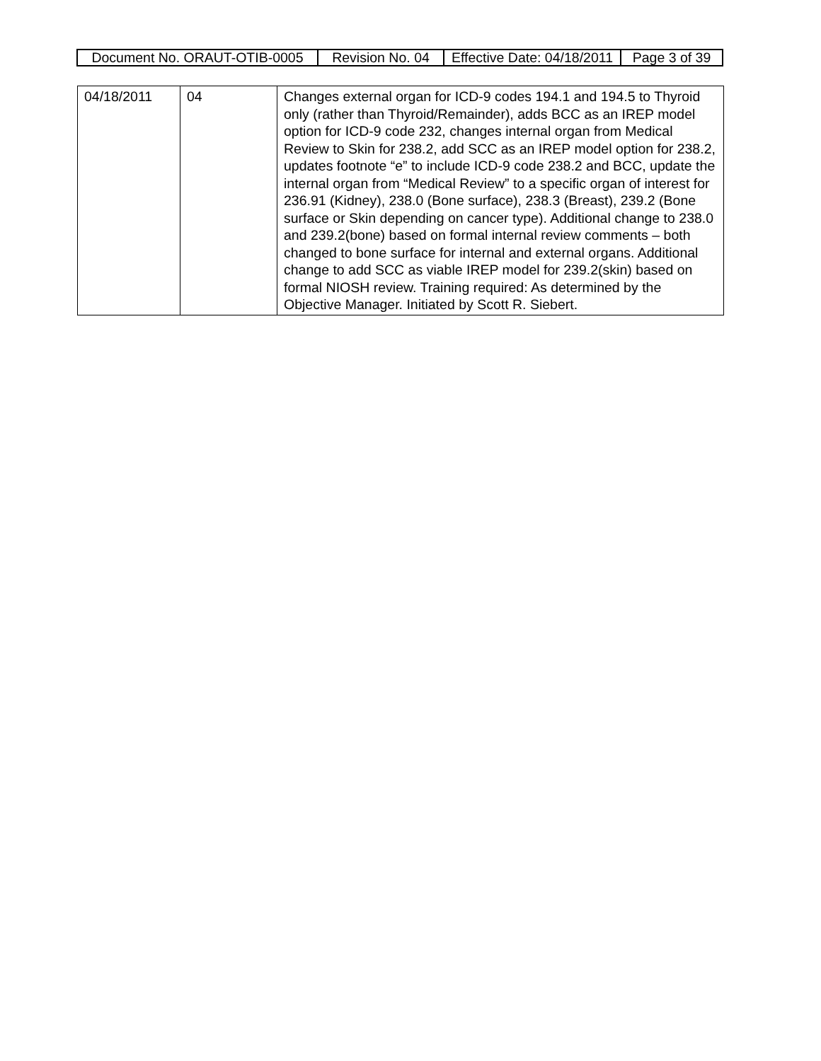| Document No. ORAUT-OTIB-0005 | Revision No. 04 | Effective Date: 04/18/2011 | Page 3 of 39 |
| 04/18/2011 | 04 | Changes external organ for ICD-9 codes 194.1 and 194.5 to Thyroid only (rather than Thyroid/Remainder), adds BCC as an IREP model option for ICD-9 code 232, changes internal organ from Medical Review to Skin for 238.2, add SCC as an IREP model option for 238.2, updates footnote “e” to include ICD-9 code 238.2 and BCC, update the internal organ from “Medical Review” to a specific organ of interest for 236.91 (Kidney), 238.0 (Bone surface), 238.3 (Breast), 239.2 (Bone surface or Skin depending on cancer type). Additional change to 238.0 and 239.2(bone) based on formal internal review comments – both changed to bone surface for internal and external organs. Additional change to add SCC as viable IREP model for 239.2(skin) based on formal NIOSH review. Training required: As determined by the Objective Manager. Initiated by Scott R. Siebert. |